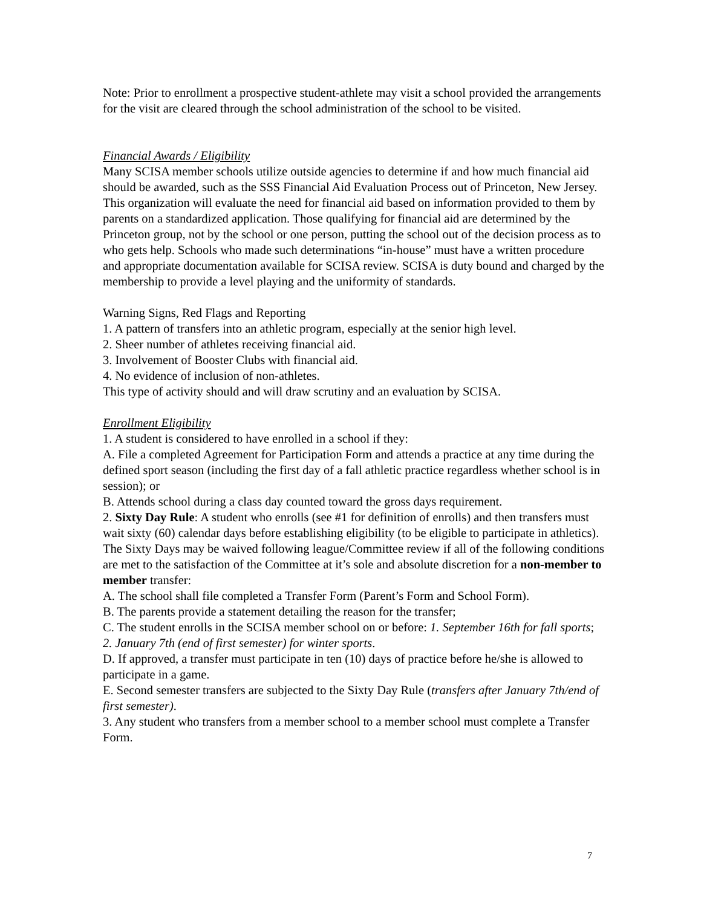Note: Prior to enrollment a prospective student-athlete may visit a school provided the arrangements for the visit are cleared through the school administration of the school to be visited.
Financial Awards / Eligibility
Many SCISA member schools utilize outside agencies to determine if and how much financial aid should be awarded, such as the SSS Financial Aid Evaluation Process out of Princeton, New Jersey. This organization will evaluate the need for financial aid based on information provided to them by parents on a standardized application. Those qualifying for financial aid are determined by the Princeton group, not by the school or one person, putting the school out of the decision process as to who gets help. Schools who made such determinations “in-house” must have a written procedure and appropriate documentation available for SCISA review. SCISA is duty bound and charged by the membership to provide a level playing and the uniformity of standards.
Warning Signs, Red Flags and Reporting
1. A pattern of transfers into an athletic program, especially at the senior high level.
2. Sheer number of athletes receiving financial aid.
3. Involvement of Booster Clubs with financial aid.
4. No evidence of inclusion of non-athletes.
This type of activity should and will draw scrutiny and an evaluation by SCISA.
Enrollment Eligibility
1. A student is considered to have enrolled in a school if they:
A. File a completed Agreement for Participation Form and attends a practice at any time during the defined sport season (including the first day of a fall athletic practice regardless whether school is in session); or
B. Attends school during a class day counted toward the gross days requirement.
2. Sixty Day Rule: A student who enrolls (see #1 for definition of enrolls) and then transfers must wait sixty (60) calendar days before establishing eligibility (to be eligible to participate in athletics).
The Sixty Days may be waived following league/Committee review if all of the following conditions are met to the satisfaction of the Committee at it’s sole and absolute discretion for a non-member to member transfer:
A. The school shall file completed a Transfer Form (Parent’s Form and School Form).
B. The parents provide a statement detailing the reason for the transfer;
C. The student enrolls in the SCISA member school on or before: 1. September 16th for fall sports; 2. January 7th (end of first semester) for winter sports.
D. If approved, a transfer must participate in ten (10) days of practice before he/she is allowed to participate in a game.
E. Second semester transfers are subjected to the Sixty Day Rule (transfers after January 7th/end of first semester).
3. Any student who transfers from a member school to a member school must complete a Transfer Form.
7